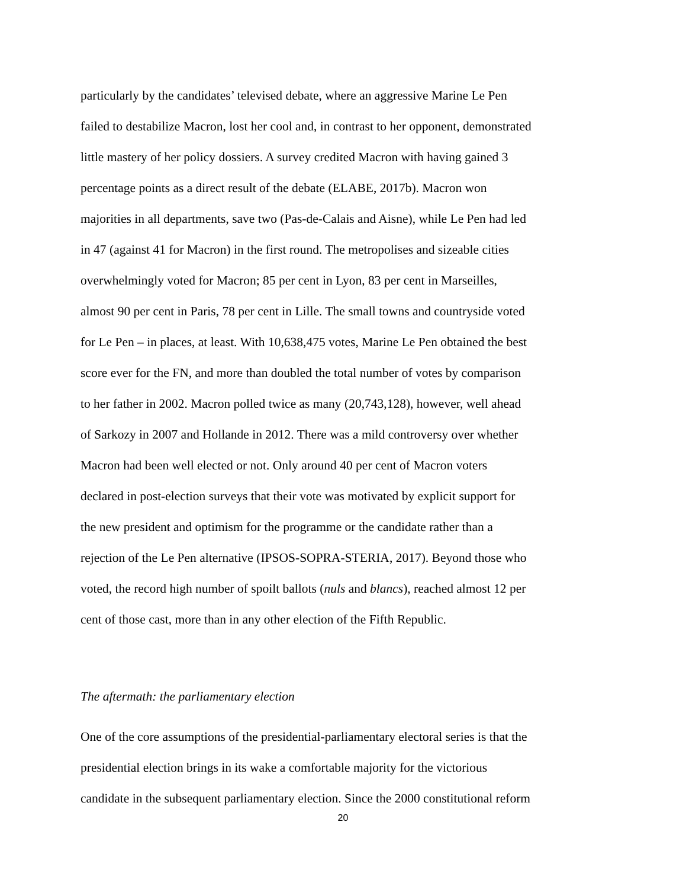particularly by the candidates’ televised debate, where an aggressive Marine Le Pen
failed to destabilize Macron, lost her cool and, in contrast to her opponent, demonstrated
little mastery of her policy dossiers. A survey credited Macron with having gained 3
percentage points as a direct result of the debate (ELABE, 2017b). Macron won
majorities in all departments, save two (Pas-de-Calais and Aisne), while Le Pen had led
in 47 (against 41 for Macron) in the first round. The metropolises and sizeable cities
overwhelmingly voted for Macron; 85 per cent in Lyon, 83 per cent in Marseilles,
almost 90 per cent in Paris, 78 per cent in Lille. The small towns and countryside voted
for Le Pen – in places, at least. With 10,638,475 votes, Marine Le Pen obtained the best
score ever for the FN, and more than doubled the total number of votes by comparison
to her father in 2002. Macron polled twice as many (20,743,128), however, well ahead
of Sarkozy in 2007 and Hollande in 2012. There was a mild controversy over whether
Macron had been well elected or not. Only around 40 per cent of Macron voters
declared in post-election surveys that their vote was motivated by explicit support for
the new president and optimism for the programme or the candidate rather than a
rejection of the Le Pen alternative (IPSOS-SOPRA-STERIA, 2017). Beyond those who
voted, the record high number of spoilt ballots (nuls and blancs), reached almost 12 per
cent of those cast, more than in any other election of the Fifth Republic.
The aftermath: the parliamentary election
One of the core assumptions of the presidential-parliamentary electoral series is that the
presidential election brings in its wake a comfortable majority for the victorious
candidate in the subsequent parliamentary election. Since the 2000 constitutional reform
20